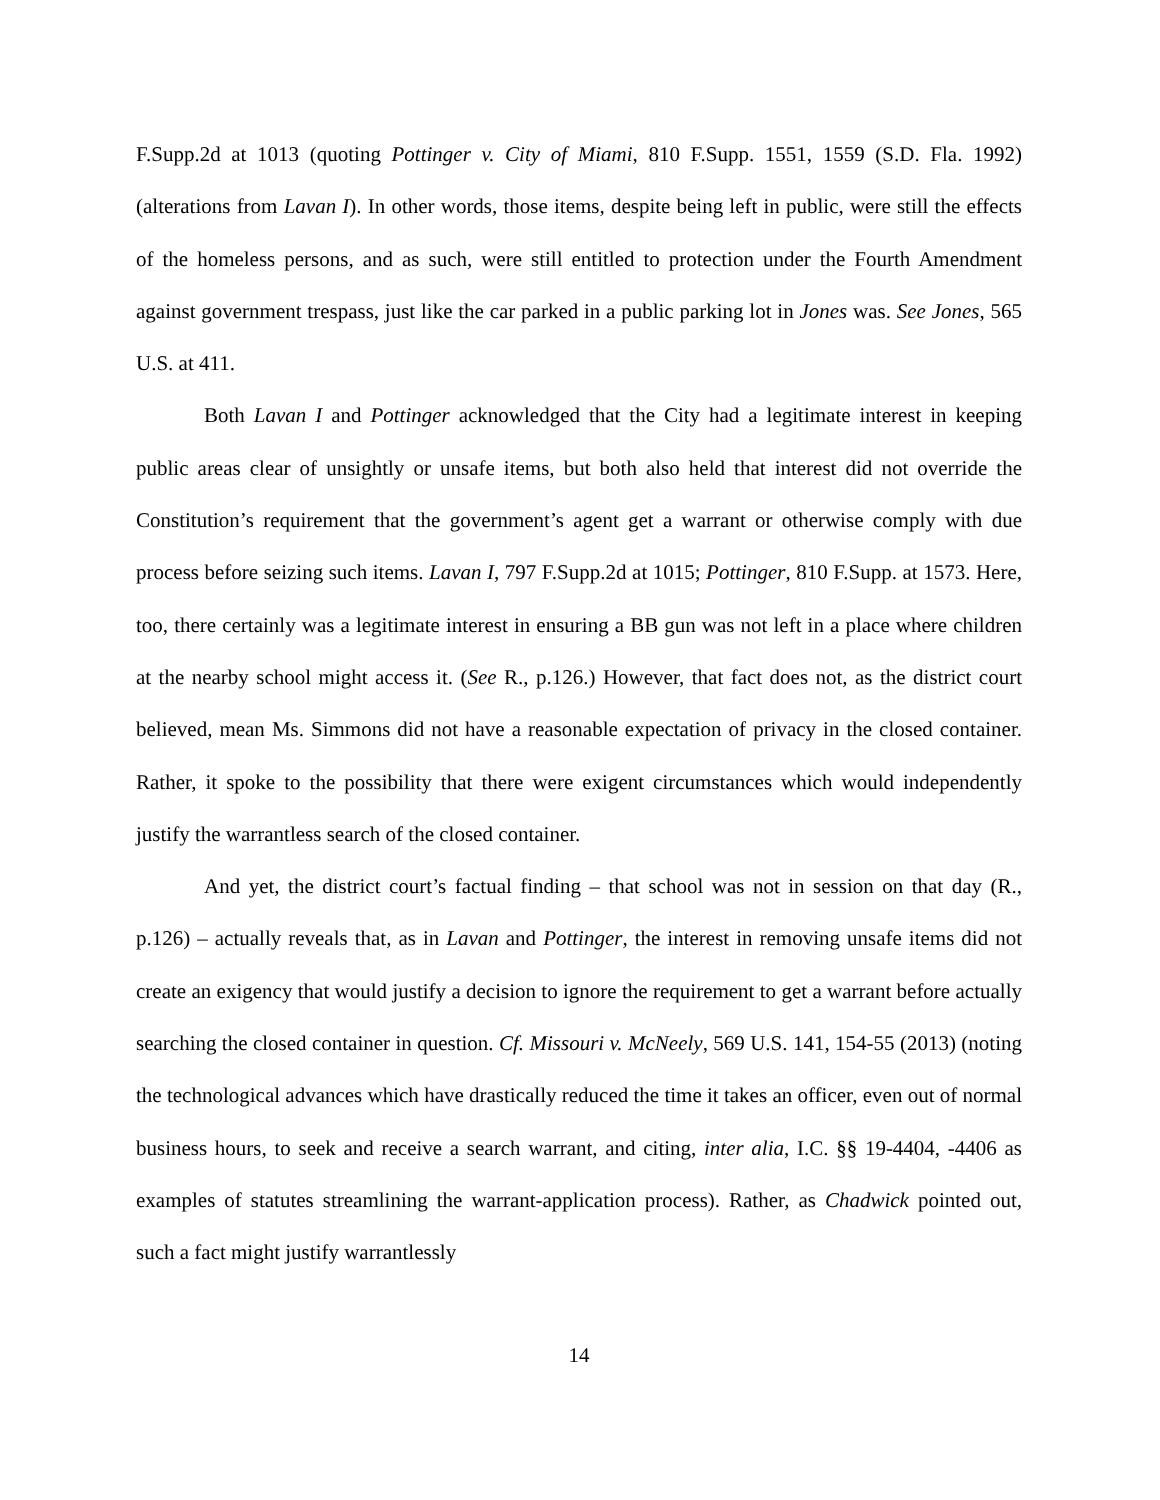F.Supp.2d at 1013 (quoting Pottinger v. City of Miami, 810 F.Supp. 1551, 1559 (S.D. Fla. 1992) (alterations from Lavan I). In other words, those items, despite being left in public, were still the effects of the homeless persons, and as such, were still entitled to protection under the Fourth Amendment against government trespass, just like the car parked in a public parking lot in Jones was. See Jones, 565 U.S. at 411.
Both Lavan I and Pottinger acknowledged that the City had a legitimate interest in keeping public areas clear of unsightly or unsafe items, but both also held that interest did not override the Constitution’s requirement that the government’s agent get a warrant or otherwise comply with due process before seizing such items. Lavan I, 797 F.Supp.2d at 1015; Pottinger, 810 F.Supp. at 1573. Here, too, there certainly was a legitimate interest in ensuring a BB gun was not left in a place where children at the nearby school might access it. (See R., p.126.) However, that fact does not, as the district court believed, mean Ms. Simmons did not have a reasonable expectation of privacy in the closed container. Rather, it spoke to the possibility that there were exigent circumstances which would independently justify the warrantless search of the closed container.
And yet, the district court’s factual finding – that school was not in session on that day (R., p.126) – actually reveals that, as in Lavan and Pottinger, the interest in removing unsafe items did not create an exigency that would justify a decision to ignore the requirement to get a warrant before actually searching the closed container in question. Cf. Missouri v. McNeely, 569 U.S. 141, 154-55 (2013) (noting the technological advances which have drastically reduced the time it takes an officer, even out of normal business hours, to seek and receive a search warrant, and citing, inter alia, I.C. §§ 19-4404, -4406 as examples of statutes streamlining the warrant-application process). Rather, as Chadwick pointed out, such a fact might justify warrantlessly
14